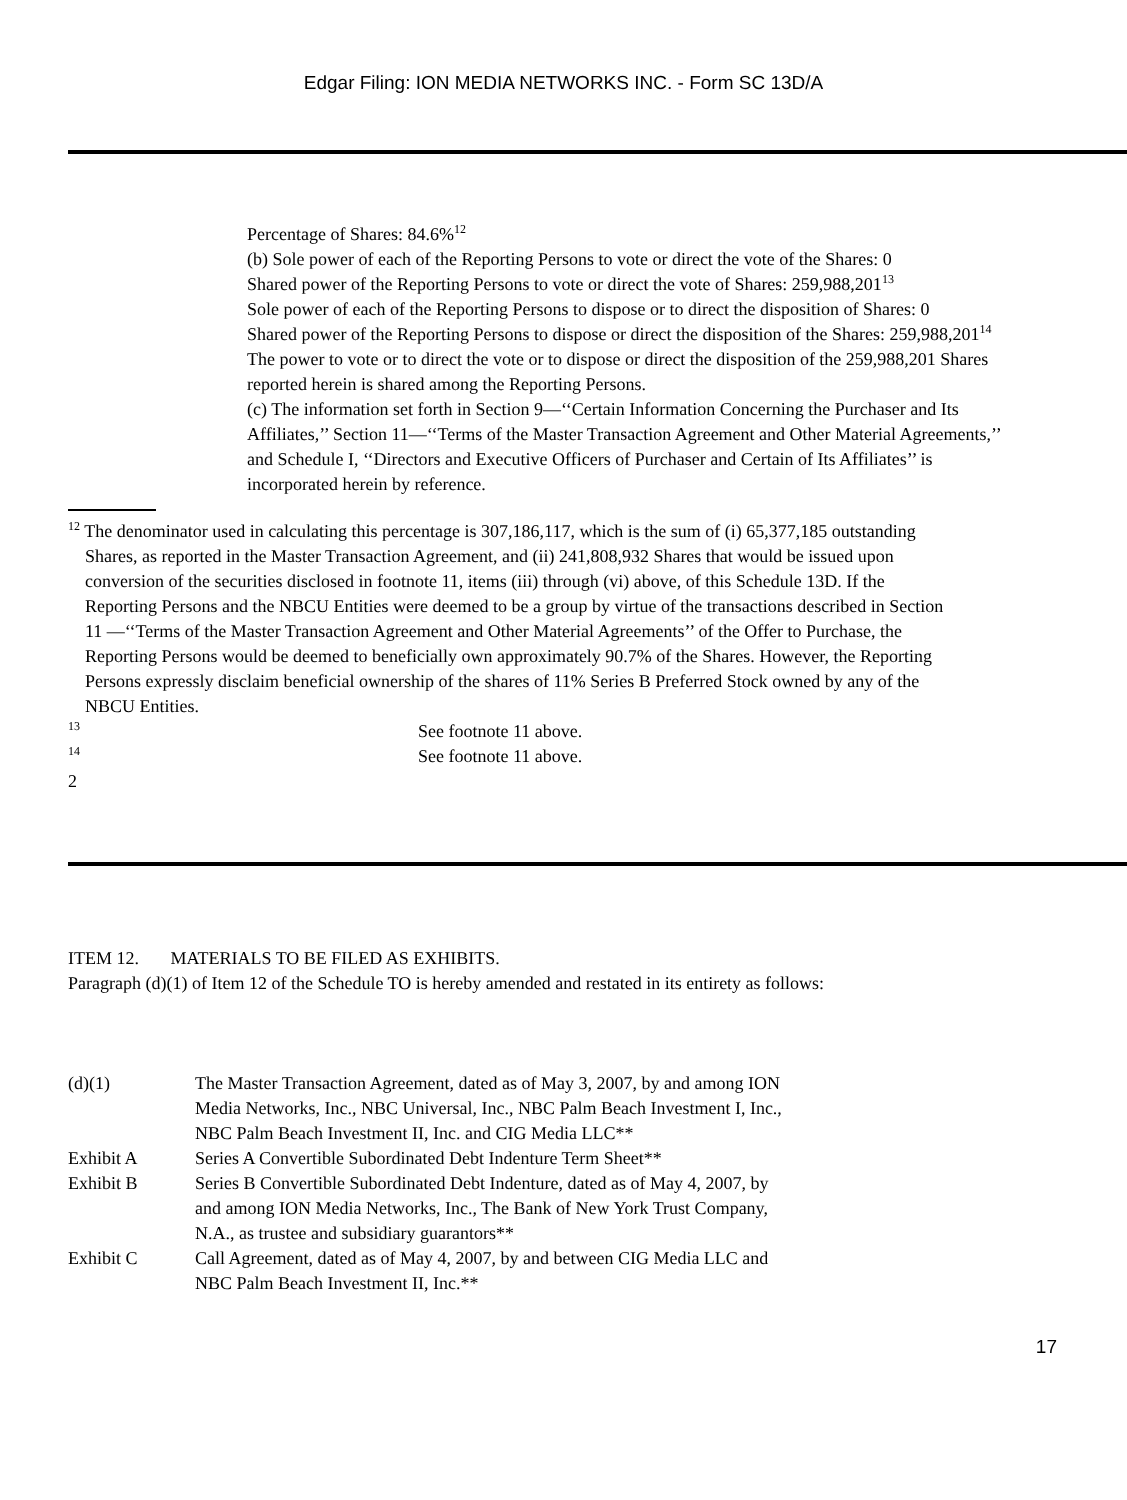Edgar Filing: ION MEDIA NETWORKS INC. - Form SC 13D/A
Percentage of Shares: 84.6%<sup>12</sup>
(b) Sole power of each of the Reporting Persons to vote or direct the vote of the Shares: 0
Shared power of the Reporting Persons to vote or direct the vote of Shares: 259,988,201<sup>13</sup>
Sole power of each of the Reporting Persons to dispose or to direct the disposition of Shares: 0
Shared power of the Reporting Persons to dispose or direct the disposition of the Shares: 259,988,201<sup>14</sup>
The power to vote or to direct the vote or to dispose or direct the disposition of the 259,988,201 Shares reported herein is shared among the Reporting Persons.
(c) The information set forth in Section 9—‘‘Certain Information Concerning the Purchaser and Its Affiliates,’’ Section 11—‘‘Terms of the Master Transaction Agreement and Other Material Agreements,’’ and Schedule I, ‘‘Directors and Executive Officers of Purchaser and Certain of Its Affiliates’’ is incorporated herein by reference.
<sup>12</sup> The denominator used in calculating this percentage is 307,186,117, which is the sum of (i) 65,377,185 outstanding Shares, as reported in the Master Transaction Agreement, and (ii) 241,808,932 Shares that would be issued upon conversion of the securities disclosed in footnote 11, items (iii) through (vi) above, of this Schedule 13D. If the Reporting Persons and the NBCU Entities were deemed to be a group by virtue of the transactions described in Section 11 —‘‘Terms of the Master Transaction Agreement and Other Material Agreements’’ of the Offer to Purchase, the Reporting Persons would be deemed to beneficially own approximately 90.7% of the Shares. However, the Reporting Persons expressly disclaim beneficial ownership of the shares of 11% Series B Preferred Stock owned by any of the NBCU Entities.
<sup>13</sup> See footnote 11 above.
<sup>14</sup> See footnote 11 above.
2
ITEM 12. MATERIALS TO BE FILED AS EXHIBITS.
Paragraph (d)(1) of Item 12 of the Schedule TO is hereby amended and restated in its entirety as follows:
| (d)(1) | The Master Transaction Agreement, dated as of May 3, 2007, by and among ION Media Networks, Inc., NBC Universal, Inc., NBC Palm Beach Investment I, Inc., NBC Palm Beach Investment II, Inc. and CIG Media LLC** |
| Exhibit A | Series A Convertible Subordinated Debt Indenture Term Sheet** |
| Exhibit B | Series B Convertible Subordinated Debt Indenture, dated as of May 4, 2007, by and among ION Media Networks, Inc., The Bank of New York Trust Company, N.A., as trustee and subsidiary guarantors** |
| Exhibit C | Call Agreement, dated as of May 4, 2007, by and between CIG Media LLC and NBC Palm Beach Investment II, Inc.** |
17